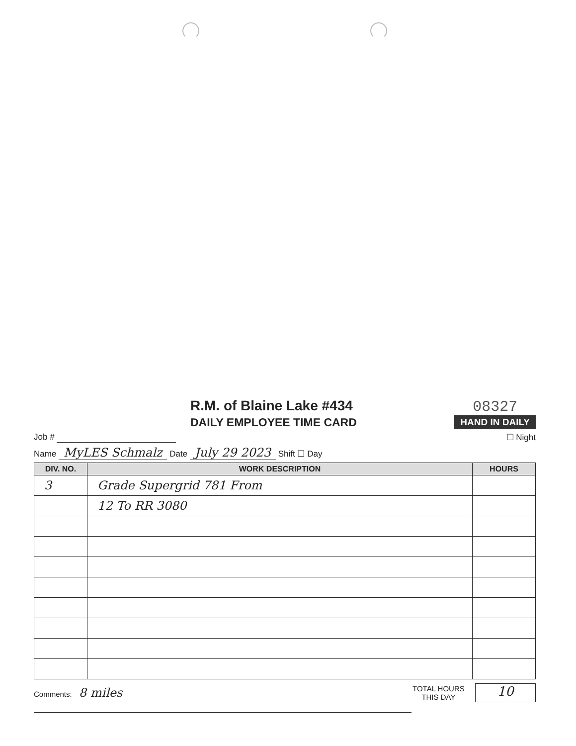R.M. of Blaine Lake #434
DAILY EMPLOYEE TIME CARD
08327
HAND IN DAILY
Job # ☐ Night
Name MyLES Schmalz Date July 29 2023 Shift ☐ Day
| DIV. NO. | WORK DESCRIPTION | HOURS |
| --- | --- | --- |
| 3 | Grade Supergrid 781 From | |
| | 12 To RR 3080 | |
Comments: 8 miles
TOTAL HOURS
THIS DAY
10